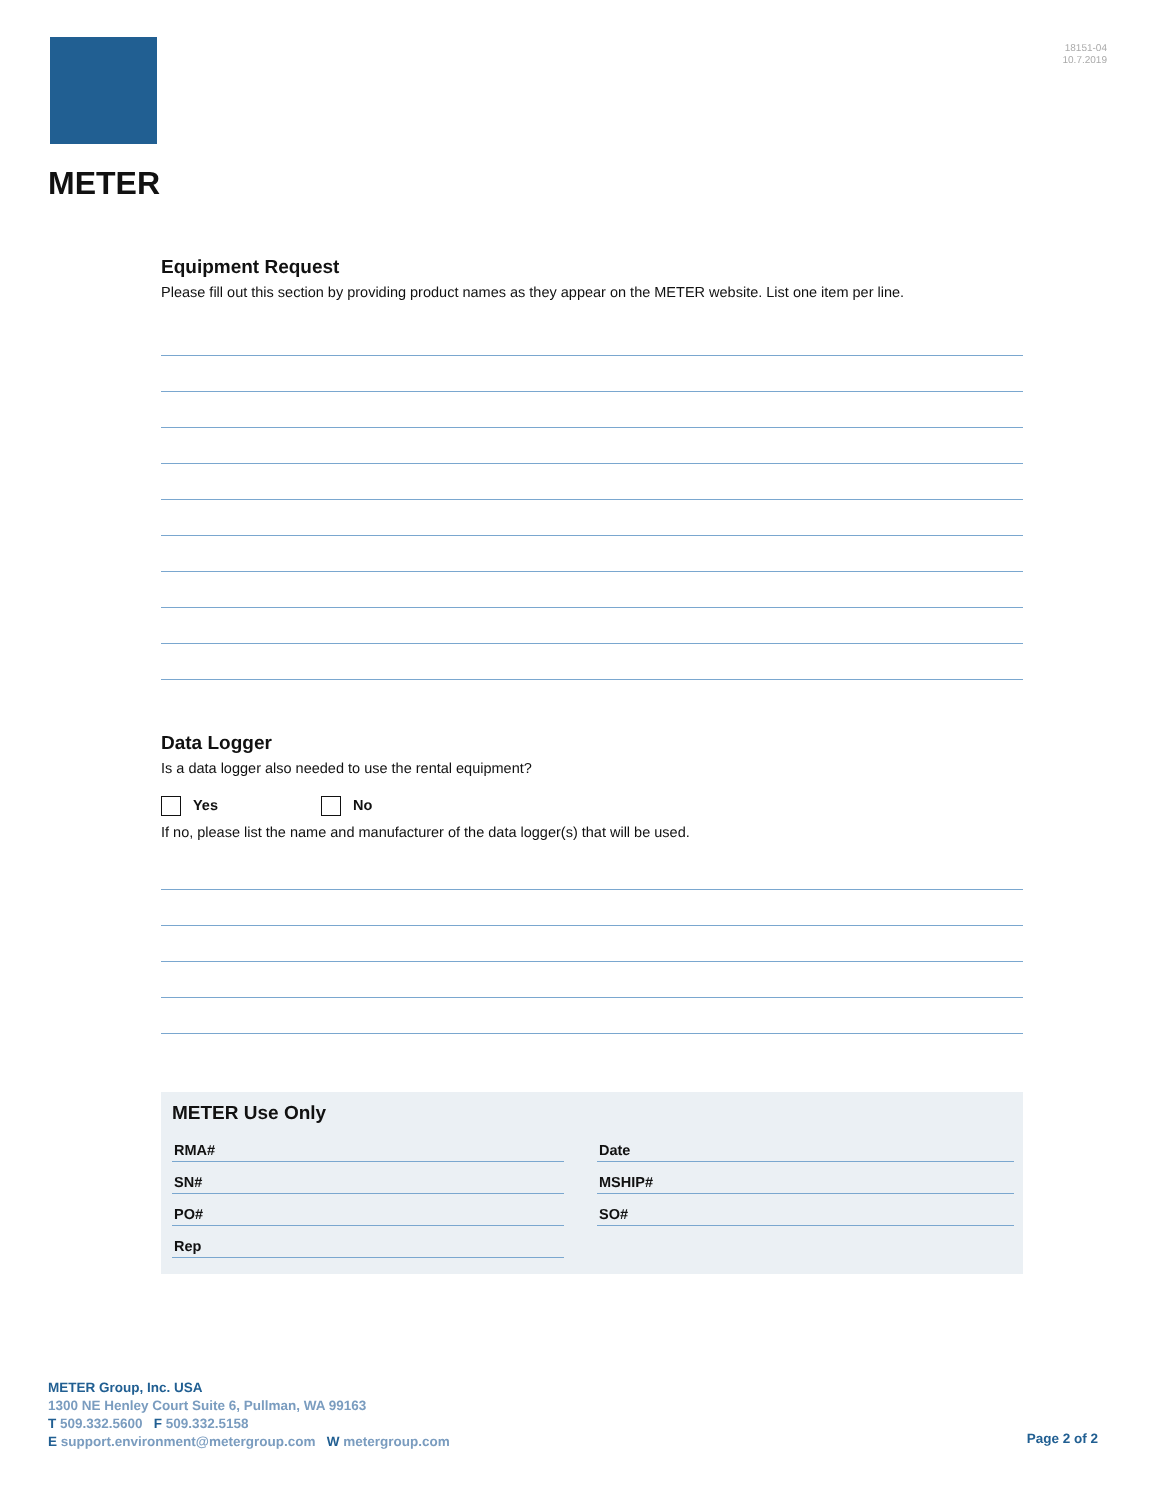METER
18151-04
10.7.2019
Equipment Request
Please fill out this section by providing product names as they appear on the METER website. List one item per line.
Data Logger
Is a data logger also needed to use the rental equipment?
Yes No
If no, please list the name and manufacturer of the data logger(s) that will be used.
METER Use Only
RMA#
Date
SN#
MSHIP#
PO#
SO#
Rep
METER Group, Inc. USA
1300 NE Henley Court Suite 6, Pullman, WA 99163
T 509.332.5600 F 509.332.5158
E support.environment@metergroup.com W metergroup.com
Page 2 of 2